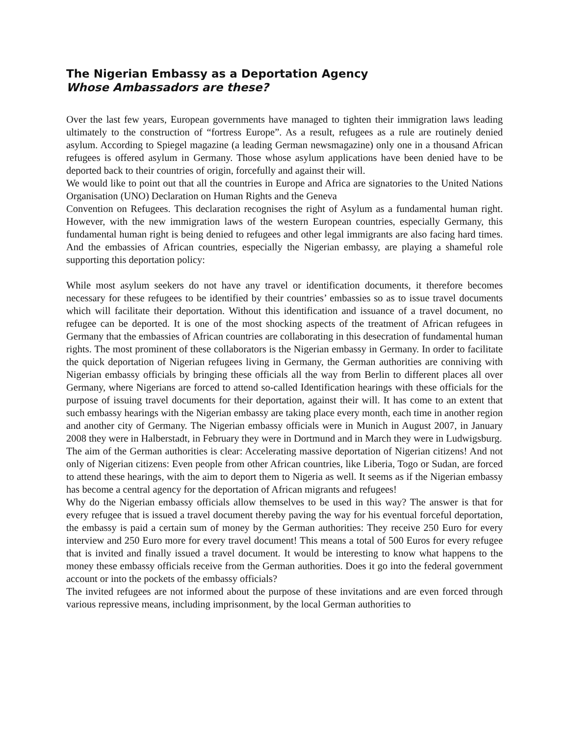The Nigerian Embassy as a Deportation Agency
Whose Ambassadors are these?
Over the last few years, European governments have managed to tighten their immigration laws leading ultimately to the construction of “fortress Europe”. As a result, refugees as a rule are routinely denied asylum. According to Spiegel magazine (a leading German newsmagazine) only one in a thousand African refugees is offered asylum in Germany. Those whose asylum applications have been denied have to be deported back to their countries of origin, forcefully and against their will.
We would like to point out that all the countries in Europe and Africa are signatories to the United Nations Organisation (UNO) Declaration on Human Rights and the Geneva
Convention on Refugees. This declaration recognises the right of Asylum as a fundamental human right. However, with the new immigration laws of the western European countries, especially Germany, this fundamental human right is being denied to refugees and other legal immigrants are also facing hard times. And the embassies of African countries, especially the Nigerian embassy, are playing a shameful role supporting this deportation policy:
While most asylum seekers do not have any travel or identification documents, it therefore becomes necessary for these refugees to be identified by their countries’ embassies so as to issue travel documents which will facilitate their deportation. Without this identification and issuance of a travel document, no refugee can be deported. It is one of the most shocking aspects of the treatment of African refugees in Germany that the embassies of African countries are collaborating in this desecration of fundamental human rights. The most prominent of these collaborators is the Nigerian embassy in Germany. In order to facilitate the quick deportation of Nigerian refugees living in Germany, the German authorities are conniving with Nigerian embassy officials by bringing these officials all the way from Berlin to different places all over Germany, where Nigerians are forced to attend so-called Identification hearings with these officials for the purpose of issuing travel documents for their deportation, against their will. It has come to an extent that such embassy hearings with the Nigerian embassy are taking place every month, each time in another region and another city of Germany. The Nigerian embassy officials were in Munich in August 2007, in January 2008 they were in Halberstadt, in February they were in Dortmund and in March they were in Ludwigsburg.
The aim of the German authorities is clear: Accelerating massive deportation of Nigerian citizens! And not only of Nigerian citizens: Even people from other African countries, like Liberia, Togo or Sudan, are forced to attend these hearings, with the aim to deport them to Nigeria as well. It seems as if the Nigerian embassy has become a central agency for the deportation of African migrants and refugees!
Why do the Nigerian embassy officials allow themselves to be used in this way? The answer is that for every refugee that is issued a travel document thereby paving the way for his eventual forceful deportation, the embassy is paid a certain sum of money by the German authorities: They receive 250 Euro for every interview and 250 Euro more for every travel document! This means a total of 500 Euros for every refugee that is invited and finally issued a travel document. It would be interesting to know what happens to the money these embassy officials receive from the German authorities. Does it go into the federal government account or into the pockets of the embassy officials?
The invited refugees are not informed about the purpose of these invitations and are even forced through various repressive means, including imprisonment, by the local German authorities to